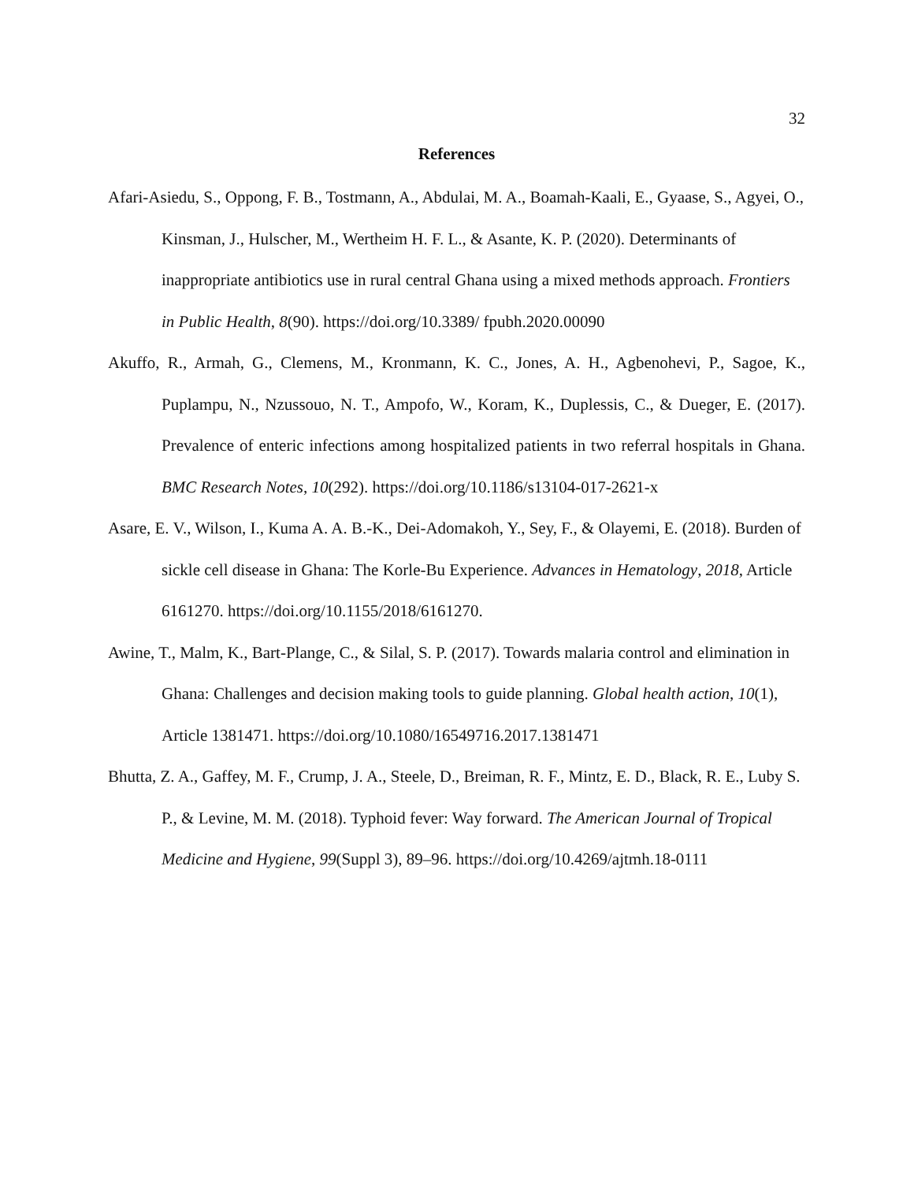32
References
Afari-Asiedu, S., Oppong, F. B., Tostmann, A., Abdulai, M. A., Boamah-Kaali, E., Gyaase, S., Agyei, O., Kinsman, J., Hulscher, M., Wertheim H. F. L., & Asante, K. P. (2020). Determinants of inappropriate antibiotics use in rural central Ghana using a mixed methods approach. Frontiers in Public Health, 8(90). https://doi.org/10.3389/ fpubh.2020.00090
Akuffo, R., Armah, G., Clemens, M., Kronmann, K. C., Jones, A. H., Agbenohevi, P., Sagoe, K., Puplampu, N., Nzussouo, N. T., Ampofo, W., Koram, K., Duplessis, C., & Dueger, E. (2017). Prevalence of enteric infections among hospitalized patients in two referral hospitals in Ghana. BMC Research Notes, 10(292). https://doi.org/10.1186/s13104-017-2621-x
Asare, E. V., Wilson, I., Kuma A. A. B.-K., Dei-Adomakoh, Y., Sey, F., & Olayemi, E. (2018). Burden of sickle cell disease in Ghana: The Korle-Bu Experience. Advances in Hematology, 2018, Article 6161270. https://doi.org/10.1155/2018/6161270.
Awine, T., Malm, K., Bart-Plange, C., & Silal, S. P. (2017). Towards malaria control and elimination in Ghana: Challenges and decision making tools to guide planning. Global health action, 10(1), Article 1381471. https://doi.org/10.1080/16549716.2017.1381471
Bhutta, Z. A., Gaffey, M. F., Crump, J. A., Steele, D., Breiman, R. F., Mintz, E. D., Black, R. E., Luby S. P., & Levine, M. M. (2018). Typhoid fever: Way forward. The American Journal of Tropical Medicine and Hygiene, 99(Suppl 3), 89–96. https://doi.org/10.4269/ajtmh.18-0111